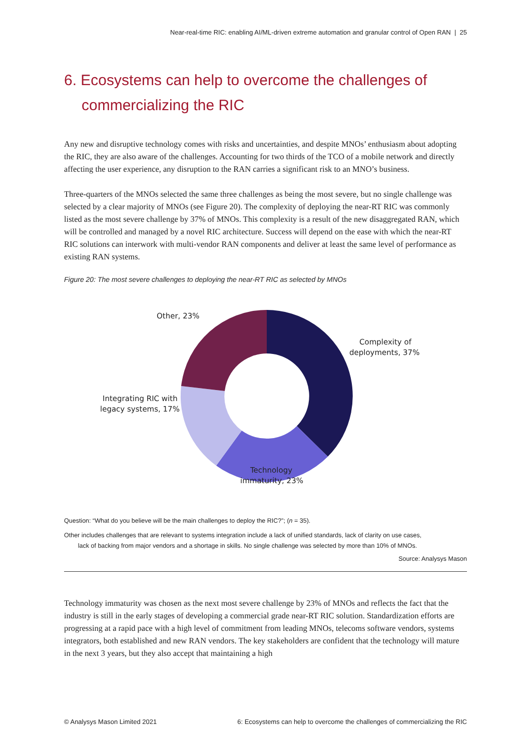Near-real-time RIC: enabling AI/ML-driven extreme automation and granular control of Open RAN | 25
6. Ecosystems can help to overcome the challenges of commercializing the RIC
Any new and disruptive technology comes with risks and uncertainties, and despite MNOs’ enthusiasm about adopting the RIC, they are also aware of the challenges. Accounting for two thirds of the TCO of a mobile network and directly affecting the user experience, any disruption to the RAN carries a significant risk to an MNO’s business.
Three-quarters of the MNOs selected the same three challenges as being the most severe, but no single challenge was selected by a clear majority of MNOs (see Figure 20). The complexity of deploying the near-RT RIC was commonly listed as the most severe challenge by 37% of MNOs. This complexity is a result of the new disaggregated RAN, which will be controlled and managed by a novel RIC architecture. Success will depend on the ease with which the near-RT RIC solutions can interwork with multi-vendor RAN components and deliver at least the same level of performance as existing RAN systems.
Figure 20: The most severe challenges to deploying the near-RT RIC as selected by MNOs
Other, 23%
Complexity of
deployments, 37%
Integrating RIC with
legacy systems, 17%
Technology
immaturity, 23%
Question: “What do you believe will be the main challenges to deploy the RIC?”; (n = 35).
Other includes challenges that are relevant to systems integration include a lack of unified standards, lack of clarity on use cases,
lack of backing from major vendors and a shortage in skills. No single challenge was selected by more than 10% of MNOs.
Source: Analysys Mason
Technology immaturity was chosen as the next most severe challenge by 23% of MNOs and reflects the fact that the industry is still in the early stages of developing a commercial grade near-RT RIC solution. Standardization efforts are progressing at a rapid pace with a high level of commitment from leading MNOs, telecoms software vendors, systems integrators, both established and new RAN vendors. The key stakeholders are confident that the technology will mature in the next 3 years, but they also accept that maintaining a high
© Analysys Mason Limited 2021 6: Ecosystems can help to overcome the challenges of commercializing the RIC